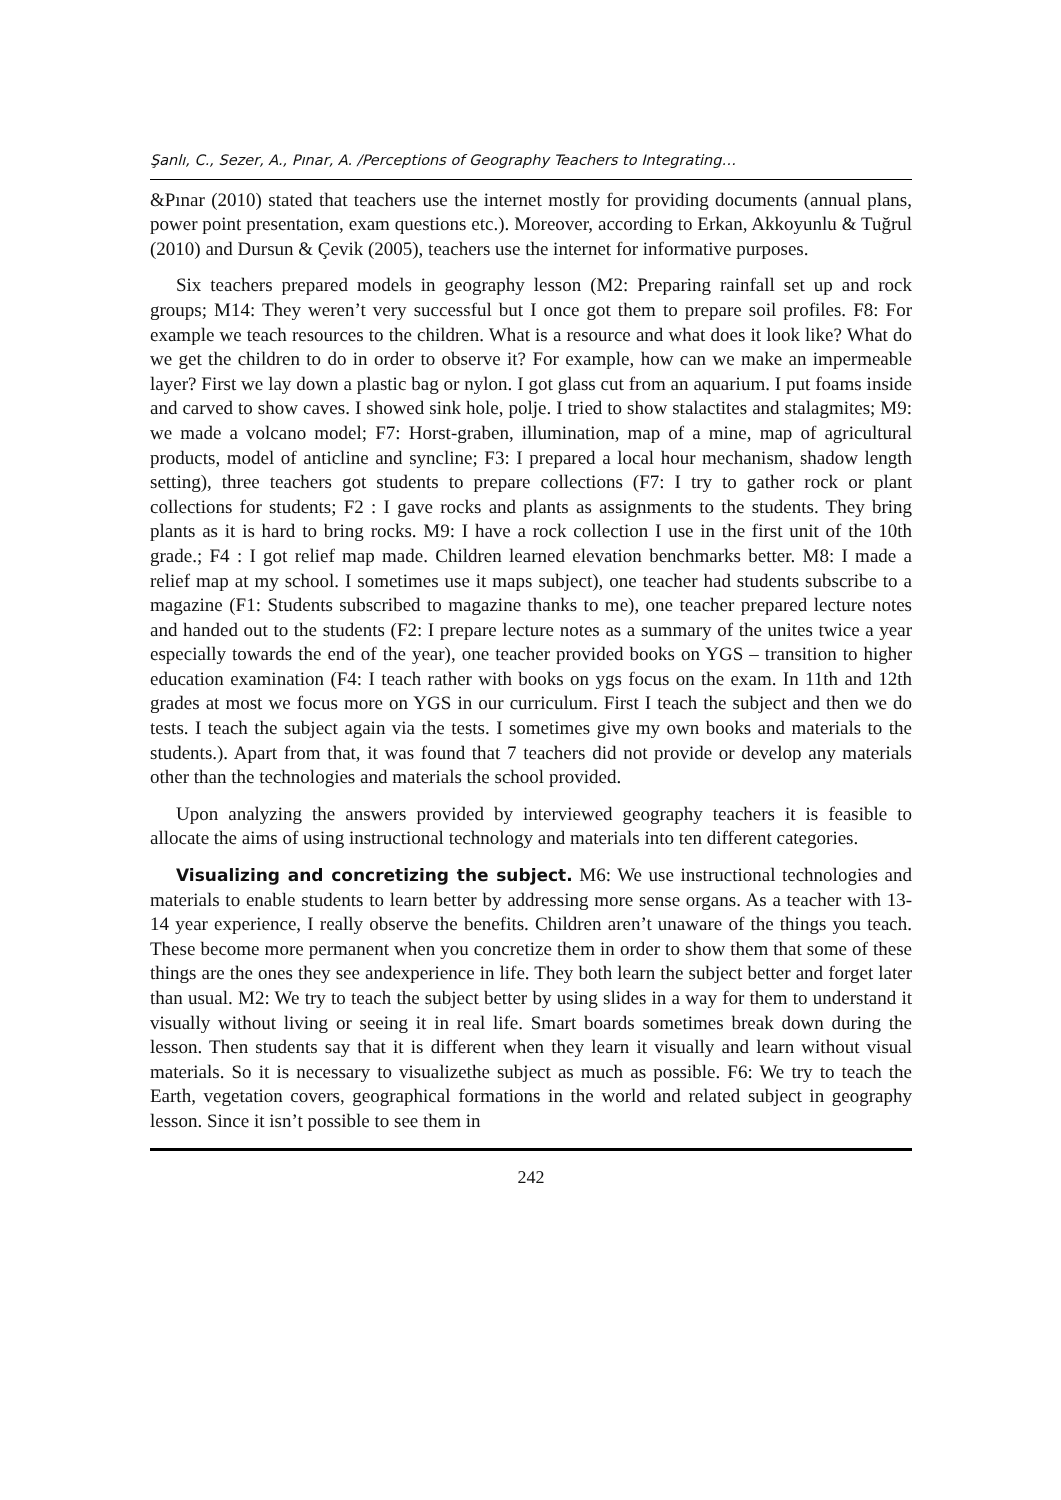Şanlı, C., Sezer, A., Pınar, A. /Perceptions of Geography Teachers to Integrating…
&Pınar (2010) stated that teachers use the internet mostly for providing documents (annual plans, power point presentation, exam questions etc.). Moreover, according to Erkan, Akkoyunlu & Tuğrul (2010) and Dursun & Çevik (2005), teachers use the internet for informative purposes.
Six teachers prepared models in geography lesson (M2: Preparing rainfall set up and rock groups; M14: They weren’t very successful but I once got them to prepare soil profiles. F8: For example we teach resources to the children. What is a resource and what does it look like? What do we get the children to do in order to observe it? For example, how can we make an impermeable layer? First we lay down a plastic bag or nylon. I got glass cut from an aquarium. I put foams inside and carved to show caves. I showed sink hole, polje. I tried to show stalactites and stalagmites; M9: we made a volcano model; F7: Horst-graben, illumination, map of a mine, map of agricultural products, model of anticline and syncline; F3: I prepared a local hour mechanism, shadow length setting), three teachers got students to prepare collections (F7: I try to gather rock or plant collections for students; F2 : I gave rocks and plants as assignments to the students. They bring plants as it is hard to bring rocks. M9: I have a rock collection I use in the first unit of the 10th grade.; F4 : I got relief map made. Children learned elevation benchmarks better. M8: I made a relief map at my school. I sometimes use it maps subject), one teacher had students subscribe to a magazine (F1: Students subscribed to magazine thanks to me), one teacher prepared lecture notes and handed out to the students (F2: I prepare lecture notes as a summary of the unites twice a year especially towards the end of the year), one teacher provided books on YGS – transition to higher education examination (F4: I teach rather with books on ygs focus on the exam. In 11th and 12th grades at most we focus more on YGS in our curriculum. First I teach the subject and then we do tests. I teach the subject again via the tests. I sometimes give my own books and materials to the students.). Apart from that, it was found that 7 teachers did not provide or develop any materials other than the technologies and materials the school provided.
Upon analyzing the answers provided by interviewed geography teachers it is feasible to allocate the aims of using instructional technology and materials into ten different categories.
Visualizing and concretizing the subject. M6: We use instructional technologies and materials to enable students to learn better by addressing more sense organs. As a teacher with 13-14 year experience, I really observe the benefits. Children aren’t unaware of the things you teach. These become more permanent when you concretize them in order to show them that some of these things are the ones they see andexperience in life. They both learn the subject better and forget later than usual. M2: We try to teach the subject better by using slides in a way for them to understand it visually without living or seeing it in real life. Smart boards sometimes break down during the lesson. Then students say that it is different when they learn it visually and learn without visual materials. So it is necessary to visualizethe subject as much as possible. F6: We try to teach the Earth, vegetation covers, geographical formations in the world and related subject in geography lesson. Since it isn’t possible to see them in
242